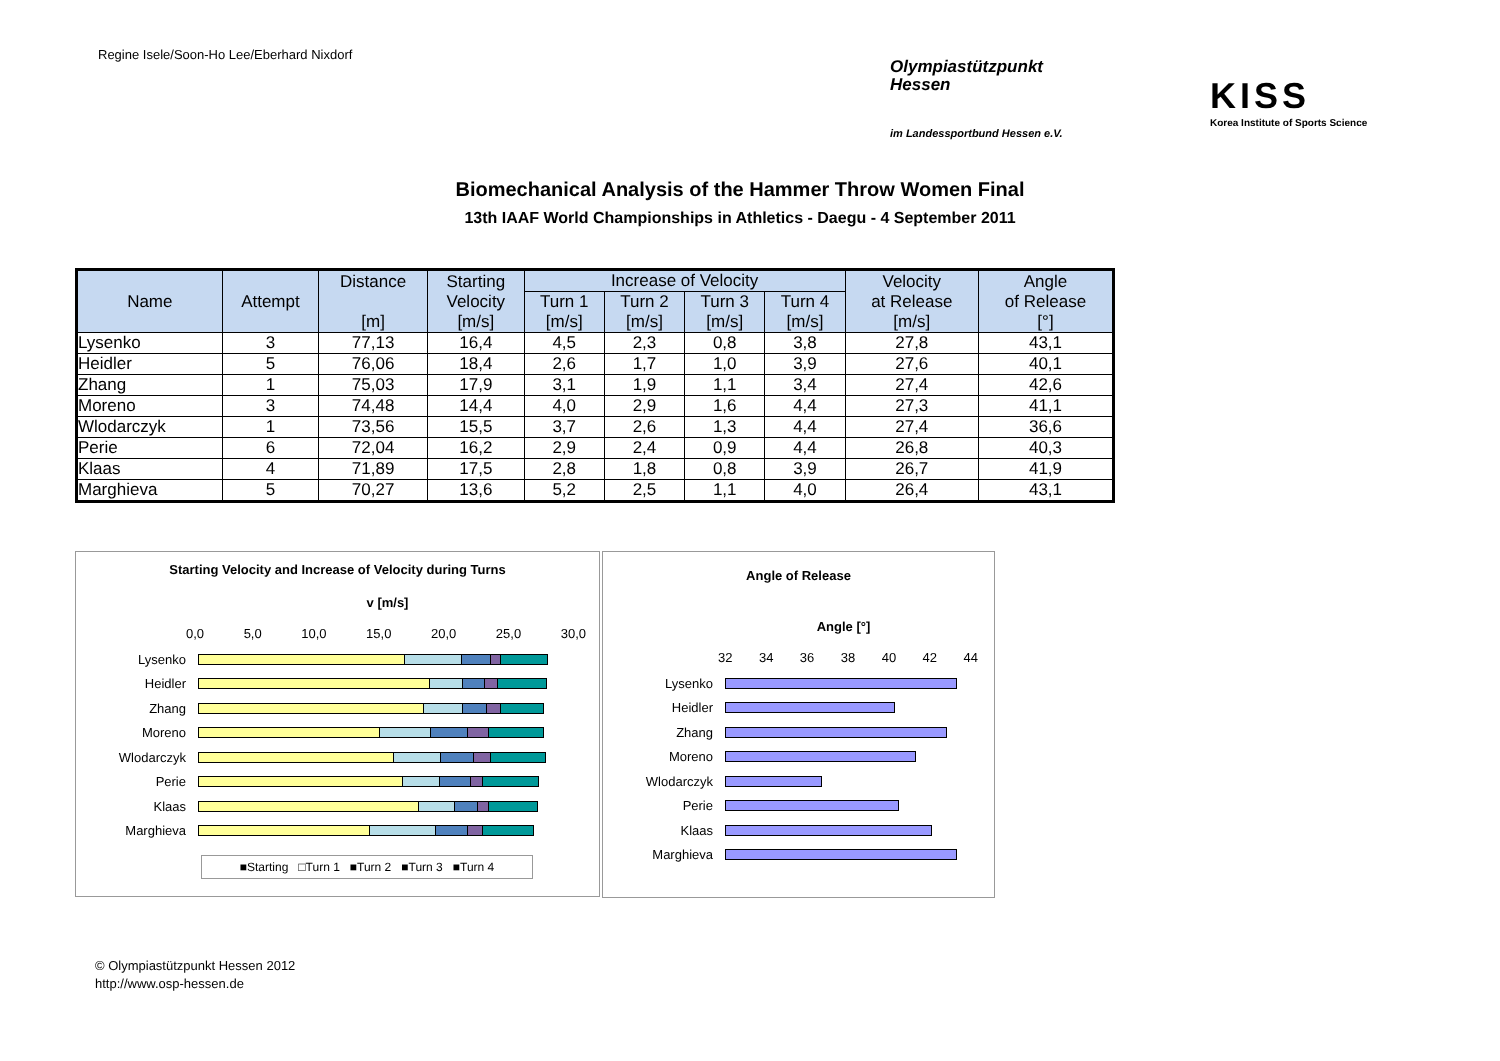Regine Isele/Soon-Ho Lee/Eberhard Nixdorf
Olympiastützpunkt
Hessen
im Landessportbund Hessen e.V.
KISS
Korea Institute of Sports Science
Biomechanical Analysis of the Hammer Throw Women Final
13th IAAF World Championships in Athletics - Daegu - 4 September 2011
| Name | Attempt | Distance [m] | Starting Velocity [m/s] | Increase of Velocity | | | | Velocity at Release [m/s] | Angle of Release [°] |
| --- | --- | --- | --- | --- | --- | --- | --- | --- | --- |
| | | | | Turn 1 [m/s] | Turn 2 [m/s] | Turn 3 [m/s] | Turn 4 [m/s] | | |
| Lysenko | 3 | 77,13 | 16,4 | 4,5 | 2,3 | 0,8 | 3,8 | 27,8 | 43,1 |
| Heidler | 5 | 76,06 | 18,4 | 2,6 | 1,7 | 1,0 | 3,9 | 27,6 | 40,1 |
| Zhang | 1 | 75,03 | 17,9 | 3,1 | 1,9 | 1,1 | 3,4 | 27,4 | 42,6 |
| Moreno | 3 | 74,48 | 14,4 | 4,0 | 2,9 | 1,6 | 4,4 | 27,3 | 41,1 |
| Wlodarczyk | 1 | 73,56 | 15,5 | 3,7 | 2,6 | 1,3 | 4,4 | 27,4 | 36,6 |
| Perie | 6 | 72,04 | 16,2 | 2,9 | 2,4 | 0,9 | 4,4 | 26,8 | 40,3 |
| Klaas | 4 | 71,89 | 17,5 | 2,8 | 1,8 | 0,8 | 3,9 | 26,7 | 41,9 |
| Marghieva | 5 | 70,27 | 13,6 | 5,2 | 2,5 | 1,1 | 4,0 | 26,4 | 43,1 |
Starting Velocity and Increase of Velocity during Turns
v [m/s]
0,0 5,0 10,0 15,0 20,0 25,0 30,0
Lysenko
Heidler
Zhang
Moreno
Wlodarczyk
Perie
Klaas
Marghieva
■Starting □Turn 1 ■Turn 2 ■Turn 3 ■Turn 4
Angle of Release
Angle [°]
32 34 36 38 40 42 44
Lysenko
Heidler
Zhang
Moreno
Wlodarczyk
Perie
Klaas
Marghieva
© Olympiastützpunkt Hessen 2012
http://www.osp-hessen.de